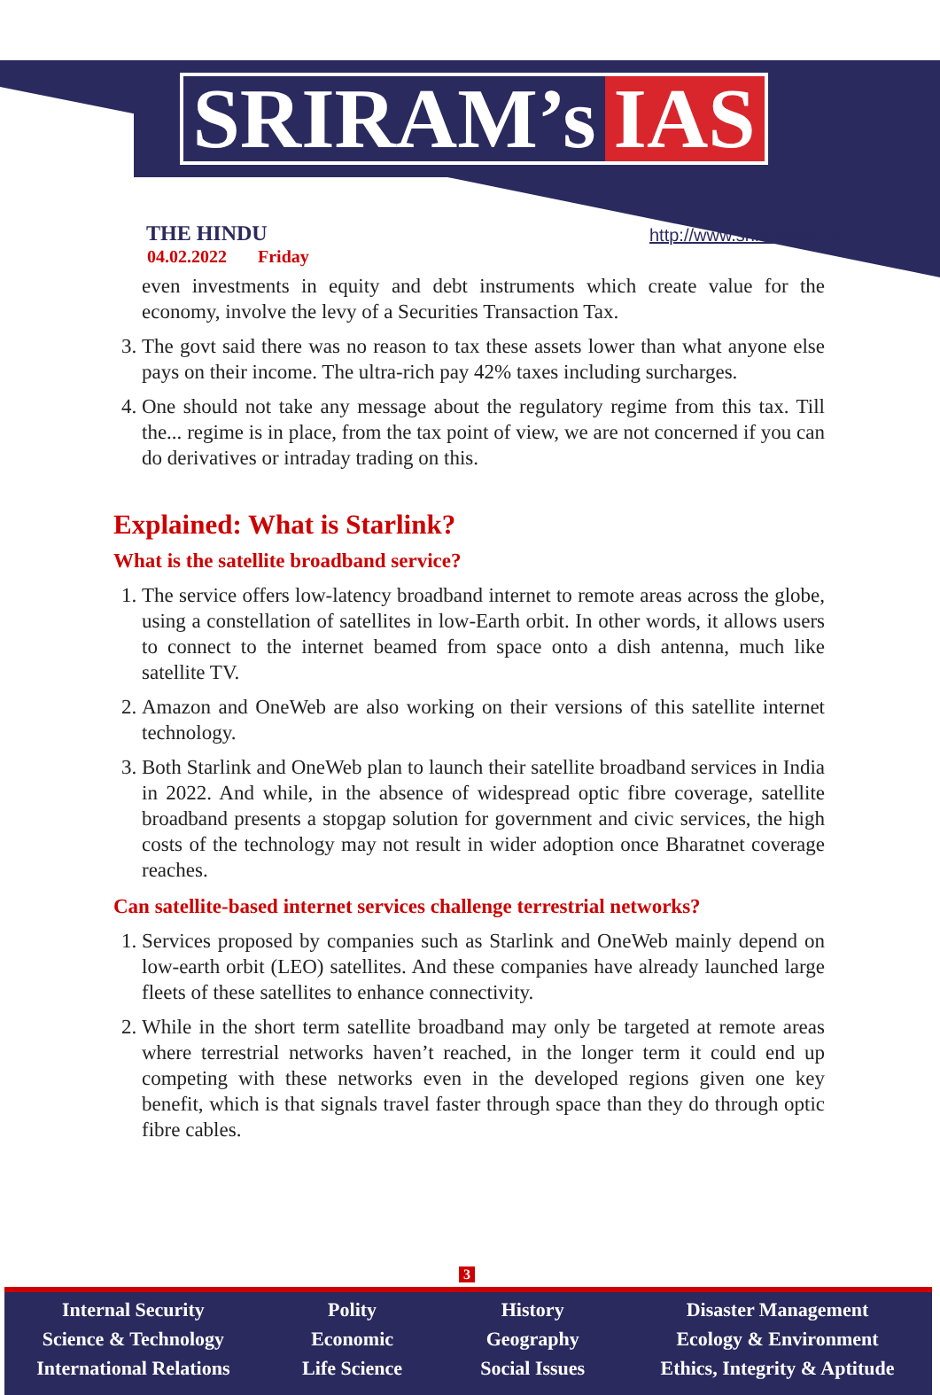SRIRAM’s IAS
THE HINDU
04.02.2022 Friday
http://www.sriramsias.com
even investments in equity and debt instruments which create value for the economy, involve the levy of a Securities Transaction Tax.
3. The govt said there was no reason to tax these assets lower than what anyone else pays on their income. The ultra-rich pay 42% taxes including surcharges.
4. One should not take any message about the regulatory regime from this tax. Till the... regime is in place, from the tax point of view, we are not concerned if you can do derivatives or intraday trading on this.
Explained: What is Starlink?
What is the satellite broadband service?
1. The service offers low-latency broadband internet to remote areas across the globe, using a constellation of satellites in low-Earth orbit. In other words, it allows users to connect to the internet beamed from space onto a dish antenna, much like satellite TV.
2. Amazon and OneWeb are also working on their versions of this satellite internet technology.
3. Both Starlink and OneWeb plan to launch their satellite broadband services in India in 2022. And while, in the absence of widespread optic fibre coverage, satellite broadband presents a stopgap solution for government and civic services, the high costs of the technology may not result in wider adoption once Bharatnet coverage reaches.
Can satellite-based internet services challenge terrestrial networks?
1. Services proposed by companies such as Starlink and OneWeb mainly depend on low-earth orbit (LEO) satellites. And these companies have already launched large fleets of these satellites to enhance connectivity.
2. While in the short term satellite broadband may only be targeted at remote areas where terrestrial networks haven’t reached, in the longer term it could end up competing with these networks even in the developed regions given one key benefit, which is that signals travel faster through space than they do through optic fibre cables.
3
Internal Security
Science & Technology
International Relations
Polity
Economic
Life Science
History
Geography
Social Issues
Disaster Management
Ecology & Environment
Ethics, Integrity & Aptitude